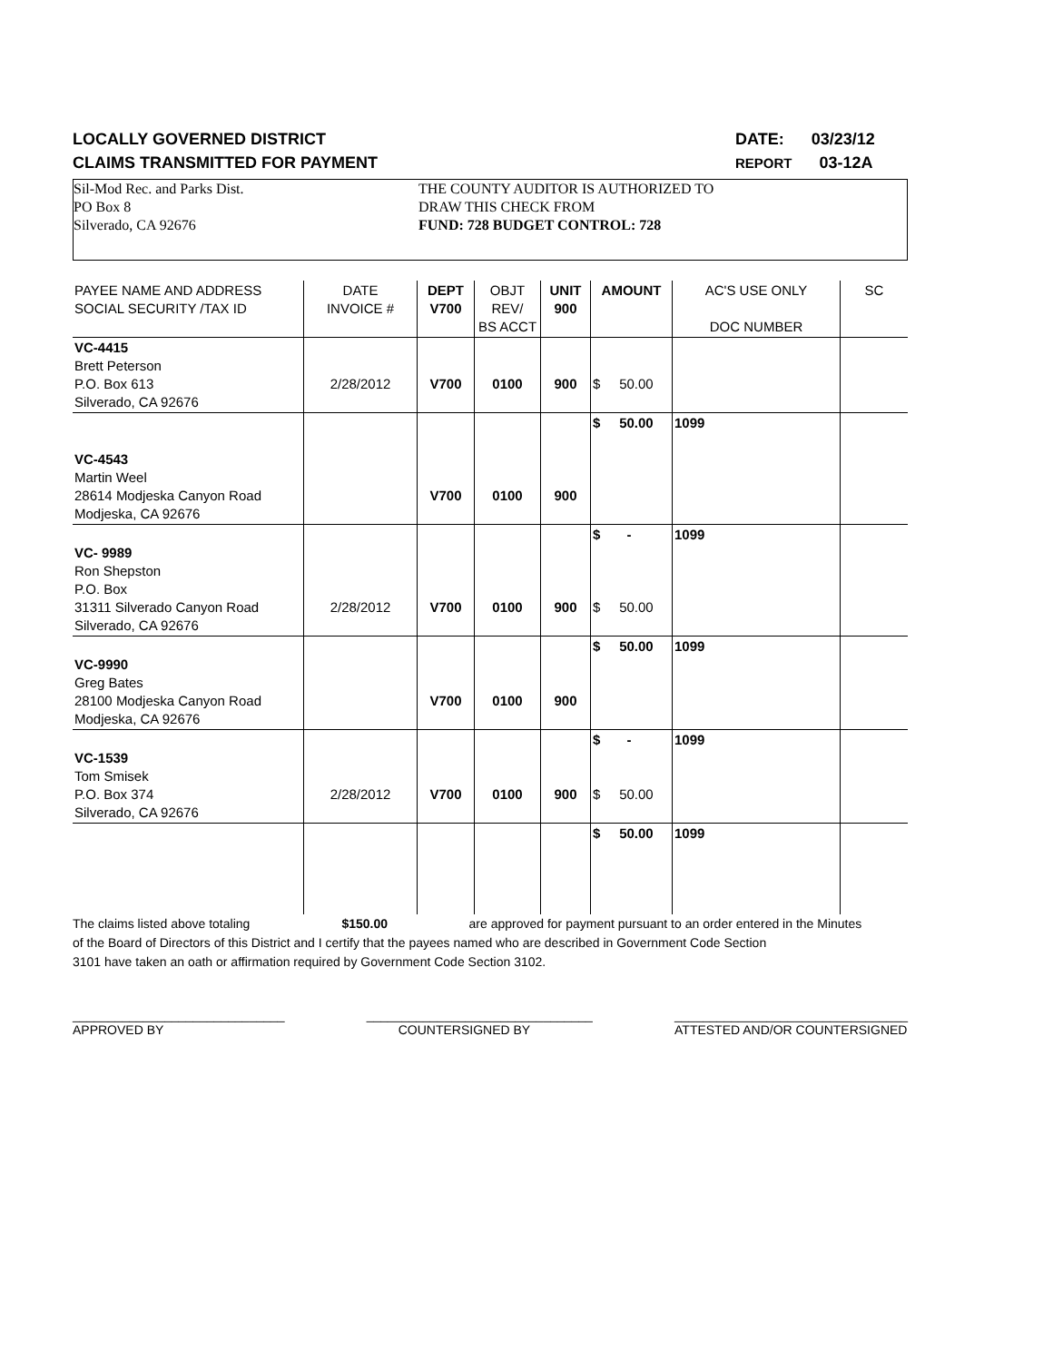LOCALLY GOVERNED DISTRICT
CLAIMS TRANSMITTED FOR PAYMENT
DATE: 03/23/12
REPORT 03-12A
Sil-Mod Rec. and Parks Dist.
PO Box 8
Silverado, CA 92676
THE COUNTY AUDITOR IS AUTHORIZED TO
DRAW THIS CHECK FROM
FUND: 728 BUDGET CONTROL: 728
| PAYEE NAME AND ADDRESS SOCIAL SECURITY /TAX ID | DATE INVOICE # | DEPT V700 | OBJT REV/ BS ACCT | UNIT 900 | AMOUNT | AC'S USE ONLY DOC NUMBER | SC |
| --- | --- | --- | --- | --- | --- | --- | --- |
| VC-4415 Brett Peterson P.O. Box 613 Silverado, CA 92676 | 2/28/2012 | V700 | 0100 | 900 | $ 50.00 | | |
| VC-4543 Martin Weel 28614 Modjeska Canyon Road Modjeska, CA 92676 | | V700 | 0100 | 900 | $ 50.00 | 1099 | |
| VC- 9989 Ron Shepston P.O. Box 31311 Silverado Canyon Road Silverado, CA 92676 | 2/28/2012 | V700 | 0100 | 900 | $ - $ 50.00 | 1099 | |
| VC-9990 Greg Bates 28100 Modjeska Canyon Road Modjeska, CA 92676 | | V700 | 0100 | 900 | $ 50.00 | 1099 | |
| VC-1539 Tom Smisek P.O. Box 374 Silverado, CA 92676 | 2/28/2012 | V700 | 0100 | 900 | $ - $ 50.00 | 1099 | |
| | | | | | $ 50.00 | 1099 | |
The claims listed above totaling $150.00 are approved for payment pursuant to an order entered in the Minutes
of the Board of Directors of this District and I certify that the payees named who are described in Government Code Section
3101 have taken an oath or affirmation required by Government Code Section 3102.
______________________________
APPROVED BY
________________________________
COUNTERSIGNED BY
_________________________________
ATTESTED AND/OR COUNTERSIGNED